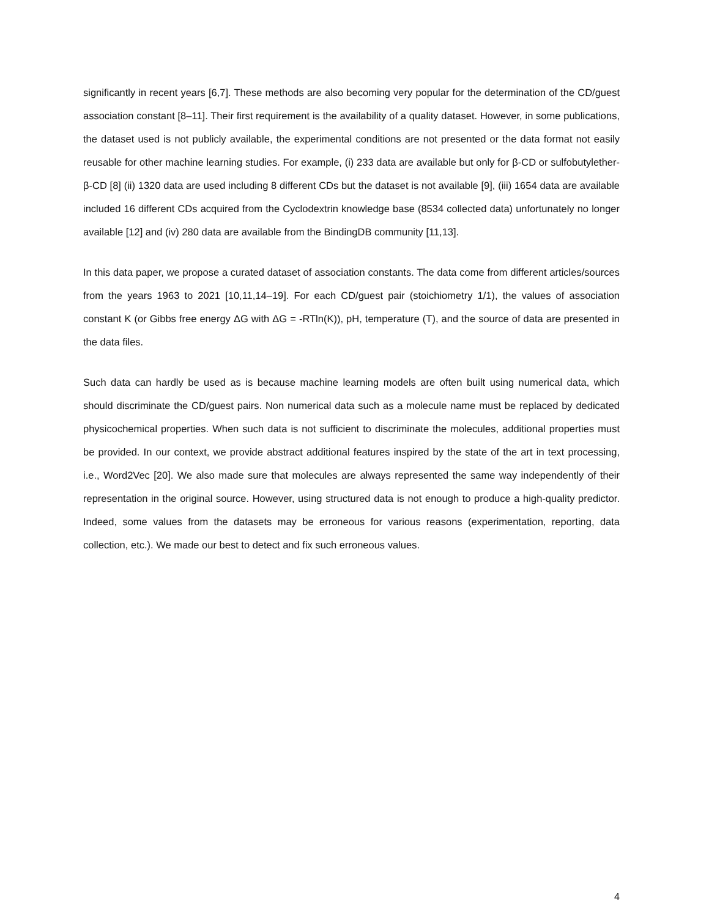significantly in recent years [6,7]. These methods are also becoming very popular for the determination of the CD/guest association constant [8–11]. Their first requirement is the availability of a quality dataset. However, in some publications, the dataset used is not publicly available, the experimental conditions are not presented or the data format not easily reusable for other machine learning studies. For example, (i) 233 data are available but only for β-CD or sulfobutylether-β-CD [8] (ii) 1320 data are used including 8 different CDs but the dataset is not available [9], (iii) 1654 data are available included 16 different CDs acquired from the Cyclodextrin knowledge base (8534 collected data) unfortunately no longer available [12] and (iv) 280 data are available from the BindingDB community [11,13].
In this data paper, we propose a curated dataset of association constants. The data come from different articles/sources from the years 1963 to 2021 [10,11,14–19]. For each CD/guest pair (stoichiometry 1/1), the values of association constant K (or Gibbs free energy ΔG with ΔG = -RTln(K)), pH, temperature (T), and the source of data are presented in the data files.
Such data can hardly be used as is because machine learning models are often built using numerical data, which should discriminate the CD/guest pairs. Non numerical data such as a molecule name must be replaced by dedicated physicochemical properties. When such data is not sufficient to discriminate the molecules, additional properties must be provided. In our context, we provide abstract additional features inspired by the state of the art in text processing, i.e., Word2Vec [20]. We also made sure that molecules are always represented the same way independently of their representation in the original source. However, using structured data is not enough to produce a high-quality predictor. Indeed, some values from the datasets may be erroneous for various reasons (experimentation, reporting, data collection, etc.). We made our best to detect and fix such erroneous values.
4